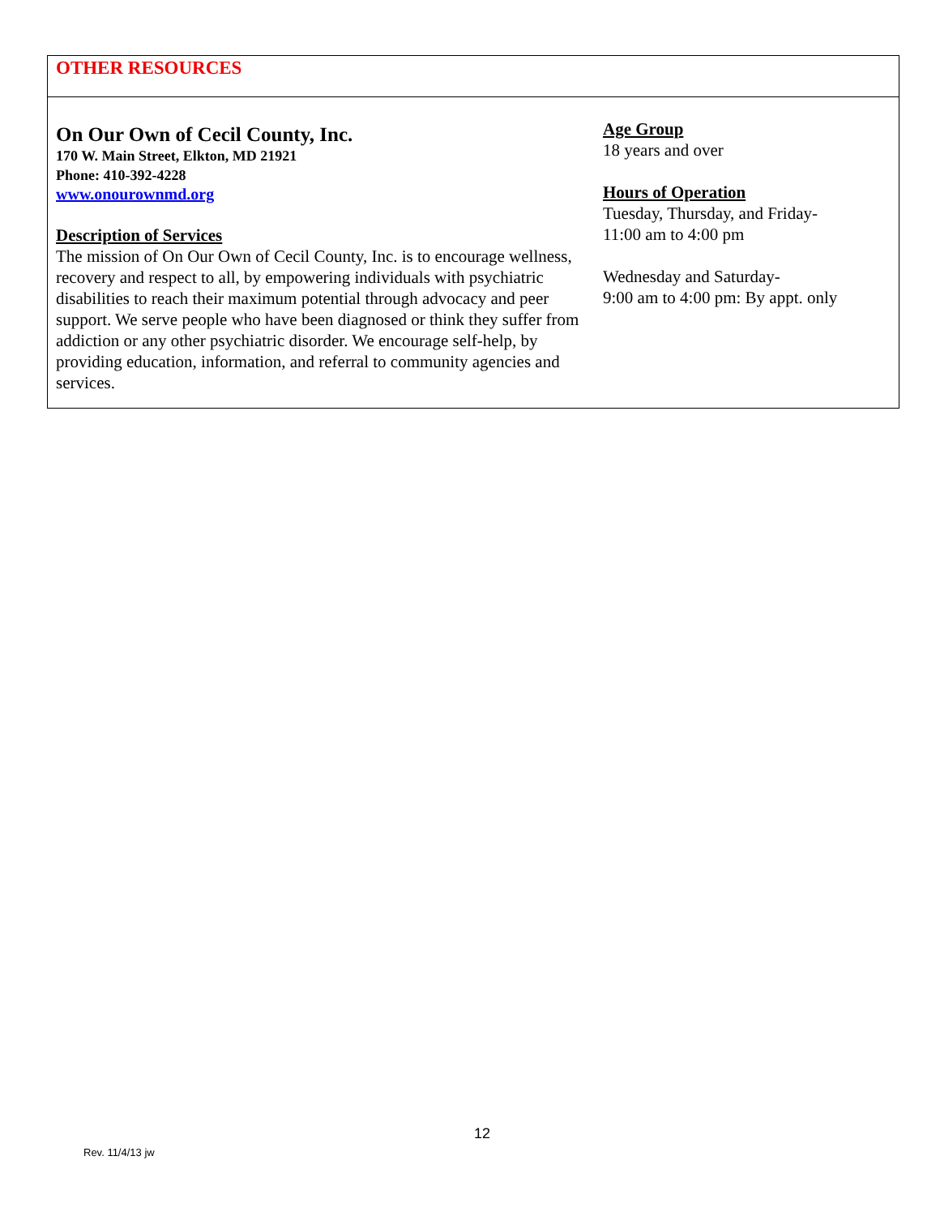OTHER RESOURCES
On Our Own of Cecil County, Inc.
170 W. Main Street, Elkton, MD 21921
Phone: 410-392-4228
www.onourownmd.org
Description of Services
The mission of On Our Own of Cecil County, Inc. is to encourage wellness, recovery and respect to all, by empowering individuals with psychiatric disabilities to reach their maximum potential through advocacy and peer support. We serve people who have been diagnosed or think they suffer from addiction or any other psychiatric disorder. We encourage self-help, by providing education, information, and referral to community agencies and services.
Age Group
18 years and over
Hours of Operation
Tuesday, Thursday, and Friday-
11:00 am to 4:00 pm
Wednesday and Saturday-
9:00 am to 4:00 pm: By appt. only
12
Rev. 11/4/13 jw